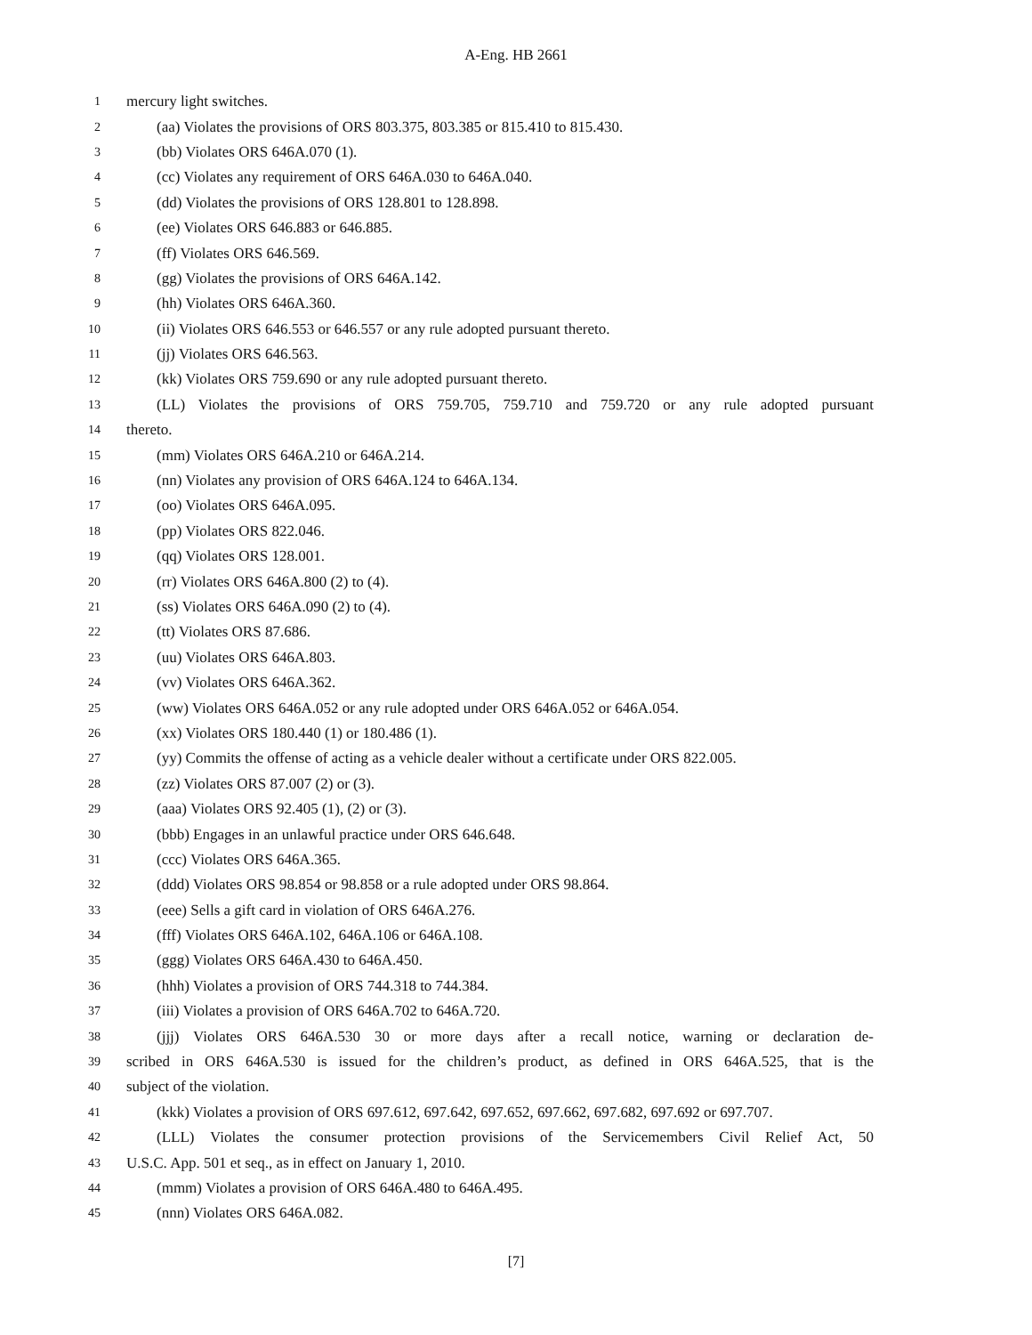A-Eng. HB 2661
1 mercury light switches.
2 (aa) Violates the provisions of ORS 803.375, 803.385 or 815.410 to 815.430.
3 (bb) Violates ORS 646A.070 (1).
4 (cc) Violates any requirement of ORS 646A.030 to 646A.040.
5 (dd) Violates the provisions of ORS 128.801 to 128.898.
6 (ee) Violates ORS 646.883 or 646.885.
7 (ff) Violates ORS 646.569.
8 (gg) Violates the provisions of ORS 646A.142.
9 (hh) Violates ORS 646A.360.
10 (ii) Violates ORS 646.553 or 646.557 or any rule adopted pursuant thereto.
11 (jj) Violates ORS 646.563.
12 (kk) Violates ORS 759.690 or any rule adopted pursuant thereto.
13 (LL) Violates the provisions of ORS 759.705, 759.710 and 759.720 or any rule adopted pursuant
14 thereto.
15 (mm) Violates ORS 646A.210 or 646A.214.
16 (nn) Violates any provision of ORS 646A.124 to 646A.134.
17 (oo) Violates ORS 646A.095.
18 (pp) Violates ORS 822.046.
19 (qq) Violates ORS 128.001.
20 (rr) Violates ORS 646A.800 (2) to (4).
21 (ss) Violates ORS 646A.090 (2) to (4).
22 (tt) Violates ORS 87.686.
23 (uu) Violates ORS 646A.803.
24 (vv) Violates ORS 646A.362.
25 (ww) Violates ORS 646A.052 or any rule adopted under ORS 646A.052 or 646A.054.
26 (xx) Violates ORS 180.440 (1) or 180.486 (1).
27 (yy) Commits the offense of acting as a vehicle dealer without a certificate under ORS 822.005.
28 (zz) Violates ORS 87.007 (2) or (3).
29 (aaa) Violates ORS 92.405 (1), (2) or (3).
30 (bbb) Engages in an unlawful practice under ORS 646.648.
31 (ccc) Violates ORS 646A.365.
32 (ddd) Violates ORS 98.854 or 98.858 or a rule adopted under ORS 98.864.
33 (eee) Sells a gift card in violation of ORS 646A.276.
34 (fff) Violates ORS 646A.102, 646A.106 or 646A.108.
35 (ggg) Violates ORS 646A.430 to 646A.450.
36 (hhh) Violates a provision of ORS 744.318 to 744.384.
37 (iii) Violates a provision of ORS 646A.702 to 646A.720.
38 (jjj) Violates ORS 646A.530 30 or more days after a recall notice, warning or declaration de-
39 scribed in ORS 646A.530 is issued for the children’s product, as defined in ORS 646A.525, that is the
40 subject of the violation.
41 (kkk) Violates a provision of ORS 697.612, 697.642, 697.652, 697.662, 697.682, 697.692 or 697.707.
42 (LLL) Violates the consumer protection provisions of the Servicemembers Civil Relief Act, 50
43 U.S.C. App. 501 et seq., as in effect on January 1, 2010.
44 (mmm) Violates a provision of ORS 646A.480 to 646A.495.
45 (nnn) Violates ORS 646A.082.
[7]